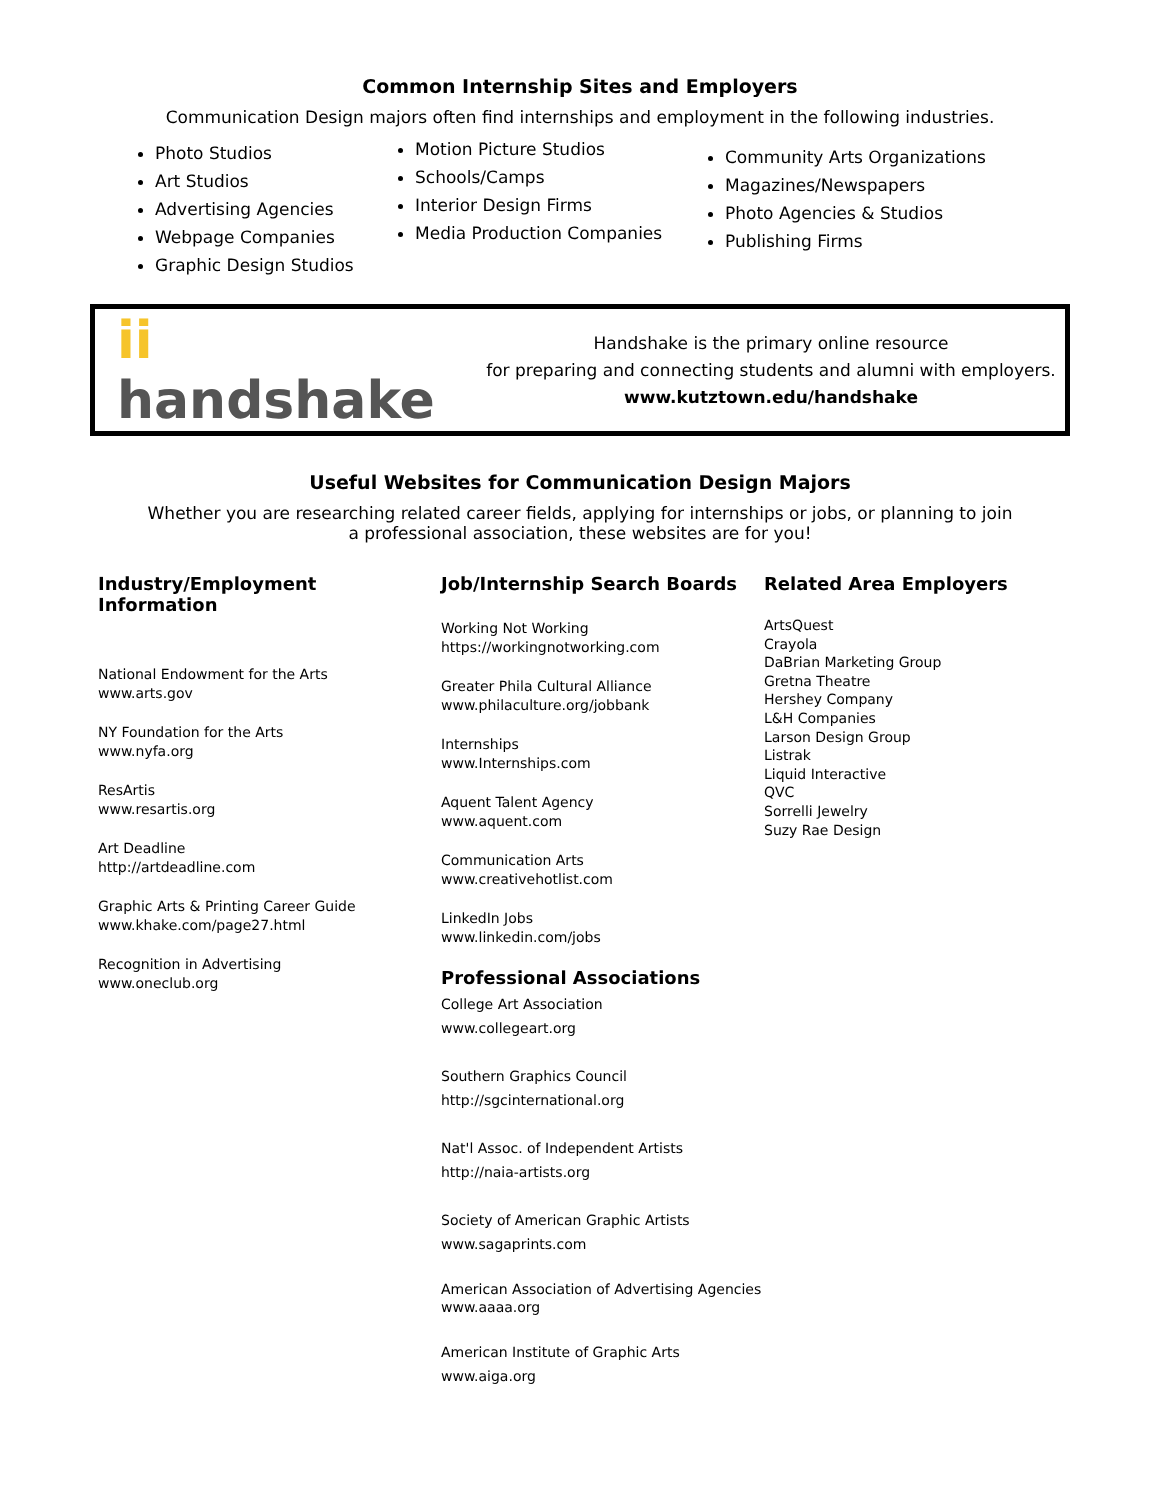Common Internship Sites and Employers
Communication Design majors often find internships and employment in the following industries.
Photo Studios
Art Studios
Advertising Agencies
Webpage Companies
Graphic Design Studios
Motion Picture Studios
Schools/Camps
Interior Design Firms
Media Production Companies
Community Arts Organizations
Magazines/Newspapers
Photo Agencies & Studios
Publishing Firms
ii handshake
Handshake is the primary online resource
for preparing and connecting students and alumni with employers.
www.kutztown.edu/handshake
Useful Websites for Communication Design Majors
Whether you are researching related career fields, applying for internships or jobs, or planning to join
a professional association, these websites are for you!
Industry/Employment Information
National Endowment for the Arts
www.arts.gov
NY Foundation for the Arts
www.nyfa.org
ResArtis
www.resartis.org
Art Deadline
http://artdeadline.com
Graphic Arts & Printing Career Guide
www.khake.com/page27.html
Recognition in Advertising
www.oneclub.org
Job/Internship Search Boards
Working Not Working
https://workingnotworking.com
Greater Phila Cultural Alliance
www.philaculture.org/jobbank
Internships
www.Internships.com
Aquent Talent Agency
www.aquent.com
Communication Arts
www.creativehotlist.com
LinkedIn Jobs
www.linkedin.com/jobs
Professional Associations
College Art Association
www.collegeart.org
Southern Graphics Council
http://sgcinternational.org
Nat'l Assoc. of Independent Artists
http://naia-artists.org
Society of American Graphic Artists
www.sagaprints.com
American Association of Advertising Agencies
www.aaaa.org
American Institute of Graphic Arts
www.aiga.org
Related Area Employers
ArtsQuest
Crayola
DaBrian Marketing Group
Gretna Theatre
Hershey Company
L&H Companies
Larson Design Group
Listrak
Liquid Interactive
QVC
Sorrelli Jewelry
Suzy Rae Design